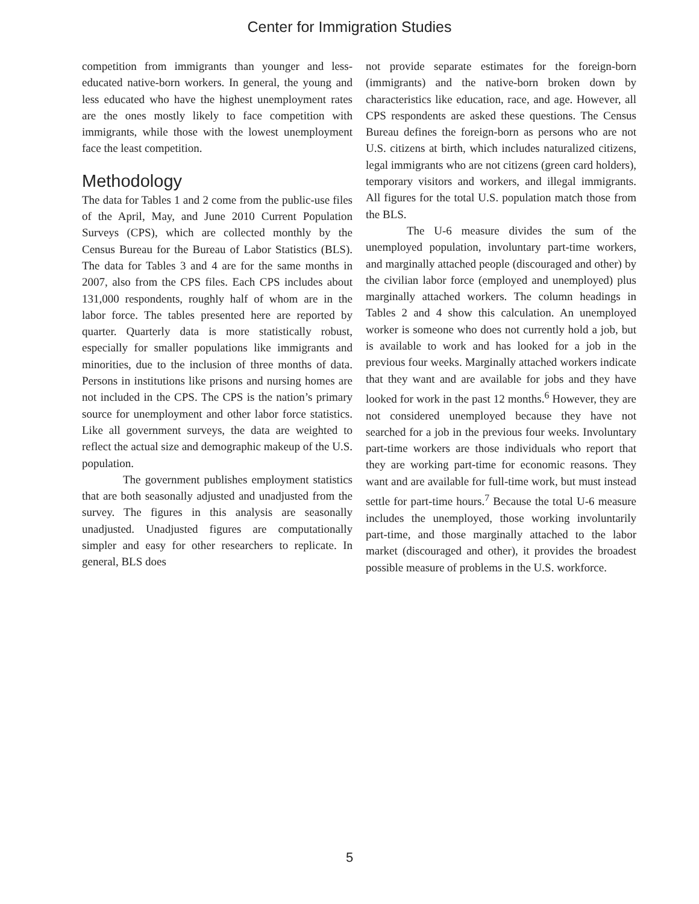Center for Immigration Studies
competition from immigrants than younger and less-educated native-born workers. In general, the young and less educated who have the highest unemployment rates are the ones mostly likely to face competition with immigrants, while those with the lowest unemployment face the least competition.
Methodology
The data for Tables 1 and 2 come from the public-use files of the April, May, and June 2010 Current Population Surveys (CPS), which are collected monthly by the Census Bureau for the Bureau of Labor Statistics (BLS). The data for Tables 3 and 4 are for the same months in 2007, also from the CPS files. Each CPS includes about 131,000 respondents, roughly half of whom are in the labor force. The tables presented here are reported by quarter. Quarterly data is more statistically robust, especially for smaller populations like immigrants and minorities, due to the inclusion of three months of data. Persons in institutions like prisons and nursing homes are not included in the CPS. The CPS is the nation’s primary source for unemployment and other labor force statistics. Like all government surveys, the data are weighted to reflect the actual size and demographic makeup of the U.S. population.
The government publishes employment statistics that are both seasonally adjusted and unadjusted from the survey. The figures in this analysis are seasonally unadjusted. Unadjusted figures are computationally simpler and easy for other researchers to replicate. In general, BLS does
not provide separate estimates for the foreign-born (immigrants) and the native-born broken down by characteristics like education, race, and age. However, all CPS respondents are asked these questions. The Census Bureau defines the foreign-born as persons who are not U.S. citizens at birth, which includes naturalized citizens, legal immigrants who are not citizens (green card holders), temporary visitors and workers, and illegal immigrants. All figures for the total U.S. population match those from the BLS.
The U-6 measure divides the sum of the unemployed population, involuntary part-time workers, and marginally attached people (discouraged and other) by the civilian labor force (employed and unemployed) plus marginally attached workers. The column headings in Tables 2 and 4 show this calculation. An unemployed worker is someone who does not currently hold a job, but is available to work and has looked for a job in the previous four weeks. Marginally attached workers indicate that they want and are available for jobs and they have looked for work in the past 12 months.<sup>6</sup> However, they are not considered unemployed because they have not searched for a job in the previous four weeks. Involuntary part-time workers are those individuals who report that they are working part-time for economic reasons. They want and are available for full-time work, but must instead settle for part-time hours.<sup>7</sup> Because the total U-6 measure includes the unemployed, those working involuntarily part-time, and those marginally attached to the labor market (discouraged and other), it provides the broadest possible measure of problems in the U.S. workforce.
5